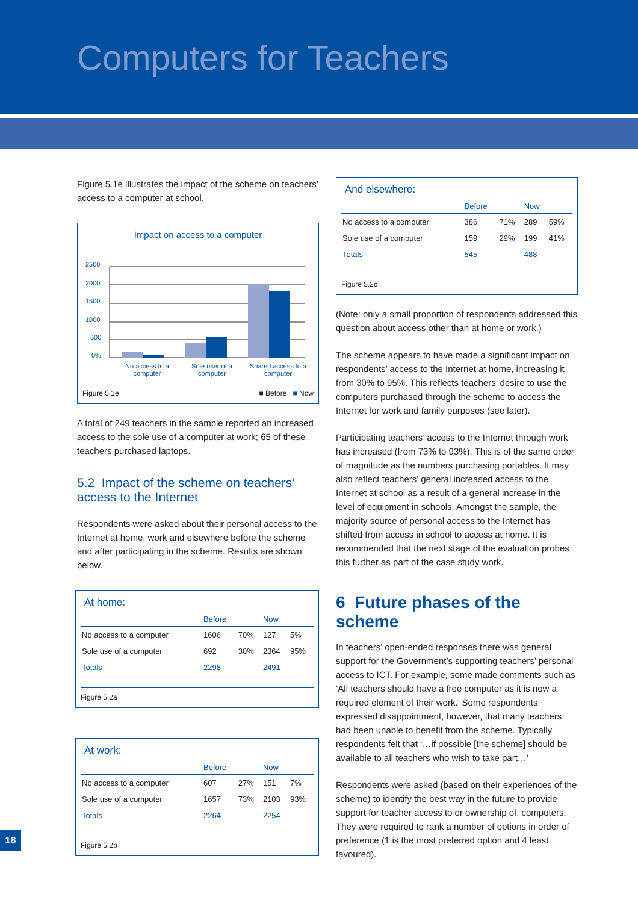Computers for Teachers
Figure 5.1e illustrates the impact of the scheme on teachers’ access to a computer at school.
Impact on access to a computer
2500
2000
1500
1000
500
0%
No access to a computer Sole user of a computer Shared access to a computer
Figure 5.1e ■ Before ■ Now
A total of 249 teachers in the sample reported an increased access to the sole use of a computer at work; 65 of these teachers purchased laptops.
5.2 Impact of the scheme on teachers’ access to the Internet
Respondents were asked about their personal access to the Internet at home, work and elsewhere before the scheme and after participating in the scheme. Results are shown below.
At home:
| | Before | | Now | |
| --- | --- | --- | --- | --- |
| No access to a computer | 1606 | 70% | 127 | 5% |
| Sole use of a computer | 692 | 30% | 2364 | 95% |
| Totals | 2298 | | 2491 | |
Figure 5.2a
At work:
| | Before | | Now | |
| --- | --- | --- | --- | --- |
| No access to a computer | 607 | 27% | 151 | 7% |
| Sole use of a computer | 1657 | 73% | 2103 | 93% |
| Totals | 2264 | | 2254 | |
Figure 5.2b
And elsewhere:
| | Before | | Now | |
| --- | --- | --- | --- | --- |
| No access to a computer | 386 | 71% | 289 | 59% |
| Sole use of a computer | 159 | 29% | 199 | 41% |
| Totals | 545 | | 488 | |
Figure 5.2c
(Note: only a small proportion of respondents addressed this question about access other than at home or work.)
The scheme appears to have made a significant impact on respondents’ access to the Internet at home, increasing it from 30% to 95%. This reflects teachers’ desire to use the computers purchased through the scheme to access the Internet for work and family purposes (see later).
Participating teachers’ access to the Internet through work has increased (from 73% to 93%). This is of the same order of magnitude as the numbers purchasing portables. It may also reflect teachers’ general increased access to the Internet at school as a result of a general increase in the level of equipment in schools. Amongst the sample, the majority source of personal access to the Internet has shifted from access in school to access at home. It is recommended that the next stage of the evaluation probes this further as part of the case study work.
6 Future phases of the scheme
In teachers’ open-ended responses there was general support for the Government’s supporting teachers’ personal access to ICT. For example, some made comments such as ‘All teachers should have a free computer as it is now a required element of their work.’ Some respondents expressed disappointment, however, that many teachers had been unable to benefit from the scheme. Typically respondents felt that ‘…if possible [the scheme] should be available to all teachers who wish to take part…’
Respondents were asked (based on their experiences of the scheme) to identify the best way in the future to provide support for teacher access to or ownership of, computers. They were required to rank a number of options in order of preference (1 is the most preferred option and 4 least favoured).
18